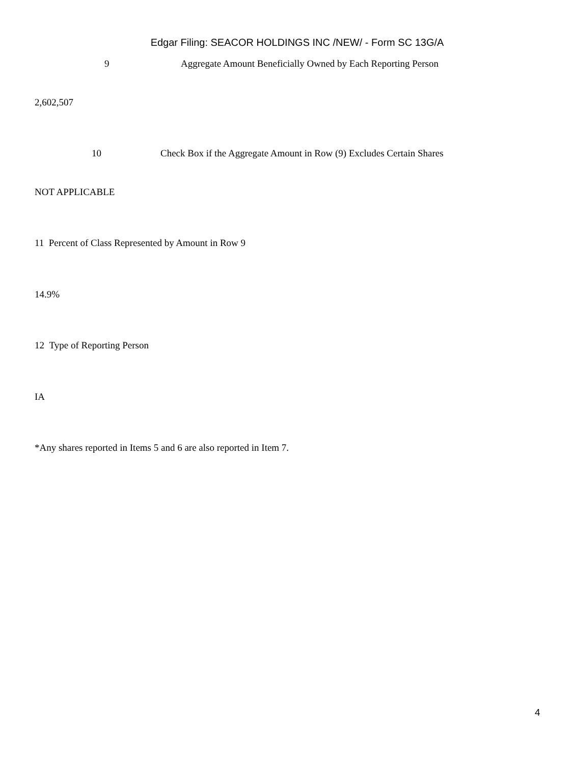Edgar Filing: SEACOR HOLDINGS INC /NEW/ - Form SC 13G/A
9
Aggregate Amount Beneficially Owned by Each Reporting Person
2,602,507
10
Check Box if the Aggregate Amount in Row (9) Excludes Certain Shares
NOT APPLICABLE
11 Percent of Class Represented by Amount in Row 9
14.9%
12 Type of Reporting Person
IA
*Any shares reported in Items 5 and 6 are also reported in Item 7.
4